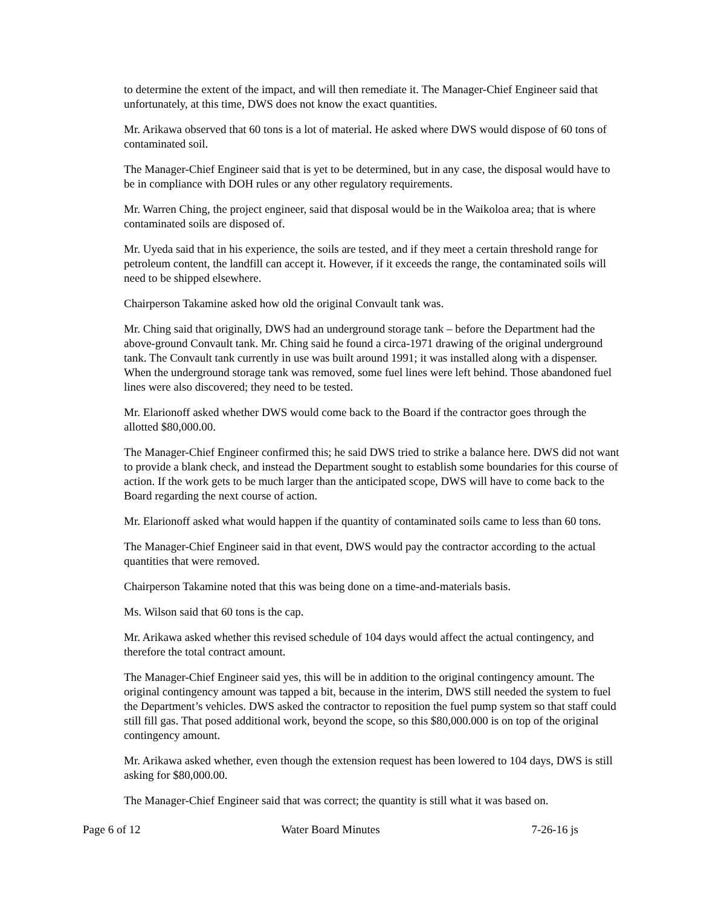to determine the extent of the impact, and will then remediate it. The Manager-Chief Engineer said that unfortunately, at this time, DWS does not know the exact quantities.
Mr. Arikawa observed that 60 tons is a lot of material. He asked where DWS would dispose of 60 tons of contaminated soil.
The Manager-Chief Engineer said that is yet to be determined, but in any case, the disposal would have to be in compliance with DOH rules or any other regulatory requirements.
Mr. Warren Ching, the project engineer, said that disposal would be in the Waikoloa area; that is where contaminated soils are disposed of.
Mr. Uyeda said that in his experience, the soils are tested, and if they meet a certain threshold range for petroleum content, the landfill can accept it. However, if it exceeds the range, the contaminated soils will need to be shipped elsewhere.
Chairperson Takamine asked how old the original Convault tank was.
Mr. Ching said that originally, DWS had an underground storage tank – before the Department had the above-ground Convault tank. Mr. Ching said he found a circa-1971 drawing of the original underground tank. The Convault tank currently in use was built around 1991; it was installed along with a dispenser. When the underground storage tank was removed, some fuel lines were left behind. Those abandoned fuel lines were also discovered; they need to be tested.
Mr. Elarionoff asked whether DWS would come back to the Board if the contractor goes through the allotted $80,000.00.
The Manager-Chief Engineer confirmed this; he said DWS tried to strike a balance here. DWS did not want to provide a blank check, and instead the Department sought to establish some boundaries for this course of action. If the work gets to be much larger than the anticipated scope, DWS will have to come back to the Board regarding the next course of action.
Mr. Elarionoff asked what would happen if the quantity of contaminated soils came to less than 60 tons.
The Manager-Chief Engineer said in that event, DWS would pay the contractor according to the actual quantities that were removed.
Chairperson Takamine noted that this was being done on a time-and-materials basis.
Ms. Wilson said that 60 tons is the cap.
Mr. Arikawa asked whether this revised schedule of 104 days would affect the actual contingency, and therefore the total contract amount.
The Manager-Chief Engineer said yes, this will be in addition to the original contingency amount. The original contingency amount was tapped a bit, because in the interim, DWS still needed the system to fuel the Department’s vehicles. DWS asked the contractor to reposition the fuel pump system so that staff could still fill gas. That posed additional work, beyond the scope, so this $80,000.000 is on top of the original contingency amount.
Mr. Arikawa asked whether, even though the extension request has been lowered to 104 days, DWS is still asking for $80,000.00.
The Manager-Chief Engineer said that was correct; the quantity is still what it was based on.
Page 6 of 12 Water Board Minutes 7-26-16 js